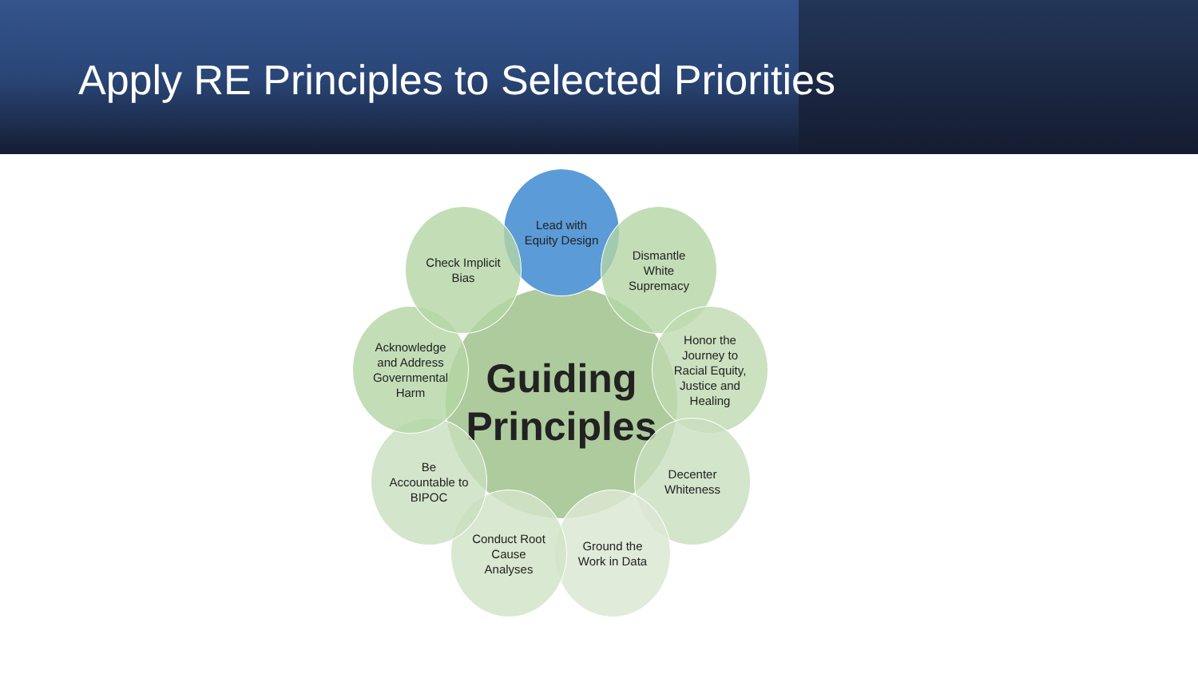Apply RE Principles to Selected Priorities
Guiding
Principles
Lead with
Equity Design
Dismantle
White
Supremacy
Honor the
Journey to
Racial Equity,
Justice and
Healing
Decenter
Whiteness
Ground the
Work in Data
Conduct Root
Cause
Analyses
Be
Accountable to
BIPOC
Acknowledge
and Address
Governmental
Harm
Check Implicit
Bias